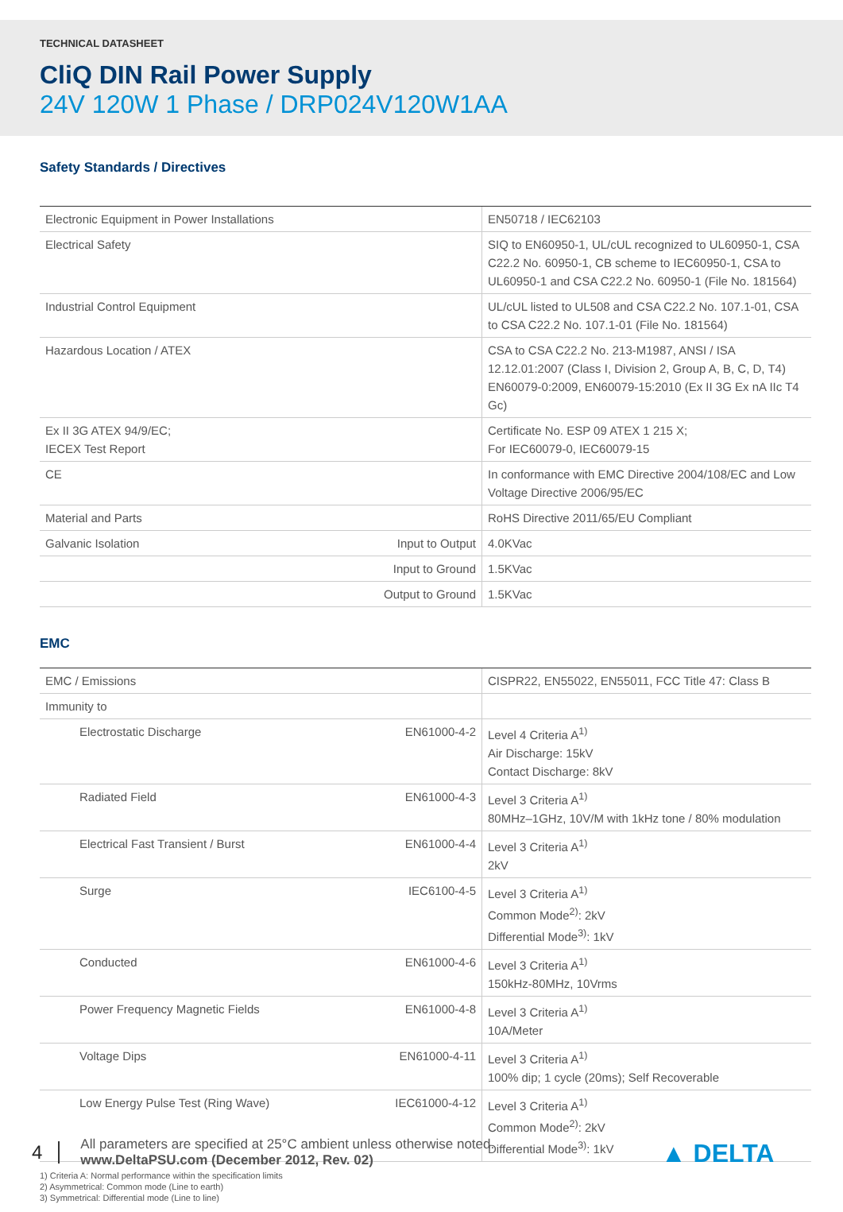TECHNICAL DATASHEET
CliQ DIN Rail Power Supply
24V 120W 1 Phase / DRP024V120W1AA
Safety Standards / Directives
| Electronic Equipment in Power Installations | | EN50718 / IEC62103 |
| Electrical Safety | | SIQ to EN60950-1, UL/cUL recognized to UL60950-1, CSA C22.2 No. 60950-1, CB scheme to IEC60950-1, CSA to UL60950-1 and CSA C22.2 No. 60950-1 (File No. 181564) |
| Industrial Control Equipment | | UL/cUL listed to UL508 and CSA C22.2 No. 107.1-01, CSA to CSA C22.2 No. 107.1-01 (File No. 181564) |
| Hazardous Location / ATEX | | CSA to CSA C22.2 No. 213-M1987, ANSI / ISA 12.12.01:2007 (Class I, Division 2, Group A, B, C, D, T4) EN60079-0:2009, EN60079-15:2010 (Ex II 3G Ex nA IIc T4 Gc) |
| Ex II 3G ATEX 94/9/EC; IECEX Test Report | | Certificate No. ESP 09 ATEX 1 215 X; For IEC60079-0, IEC60079-15 |
| CE | | In conformance with EMC Directive 2004/108/EC and Low Voltage Directive 2006/95/EC |
| Material and Parts | | RoHS Directive 2011/65/EU Compliant |
| Galvanic Isolation | Input to Output | 4.0KVac |
| | Input to Ground | 1.5KVac |
| | Output to Ground | 1.5KVac |
EMC
| EMC / Emissions | | CISPR22, EN55022, EN55011, FCC Title 47: Class B |
| Immunity to | | |
| Electrostatic Discharge | EN61000-4-2 | Level 4 Criteria A<sup>1)</sup> Air Discharge: 15kV Contact Discharge: 8kV |
| Radiated Field | EN61000-4-3 | Level 3 Criteria A<sup>1)</sup> 80MHz–1GHz, 10V/M with 1kHz tone / 80% modulation |
| Electrical Fast Transient / Burst | EN61000-4-4 | Level 3 Criteria A<sup>1)</sup> 2kV |
| Surge | IEC6100-4-5 | Level 3 Criteria A<sup>1)</sup> Common Mode<sup>2)</sup>: 2kV Differential Mode<sup>3)</sup>: 1kV |
| Conducted | EN61000-4-6 | Level 3 Criteria A<sup>1)</sup> 150kHz-80MHz, 10Vrms |
| Power Frequency Magnetic Fields | EN61000-4-8 | Level 3 Criteria A<sup>1)</sup> 10A/Meter |
| Voltage Dips | EN61000-4-11 | Level 3 Criteria A<sup>1)</sup> 100% dip; 1 cycle (20ms); Self Recoverable |
| Low Energy Pulse Test (Ring Wave) | IEC61000-4-12 | Level 3 Criteria A<sup>1)</sup> Common Mode<sup>2)</sup>: 2kV Differential Mode<sup>3)</sup>: 1kV |
1) Criteria A: Normal performance within the specification limits
2) Asymmetrical: Common mode (Line to earth)
3) Symmetrical: Differential mode (Line to line)
4
All parameters are specified at 25°C ambient unless otherwise noted.
www.DeltaPSU.com (December 2012, Rev. 02)
▲ DELTA